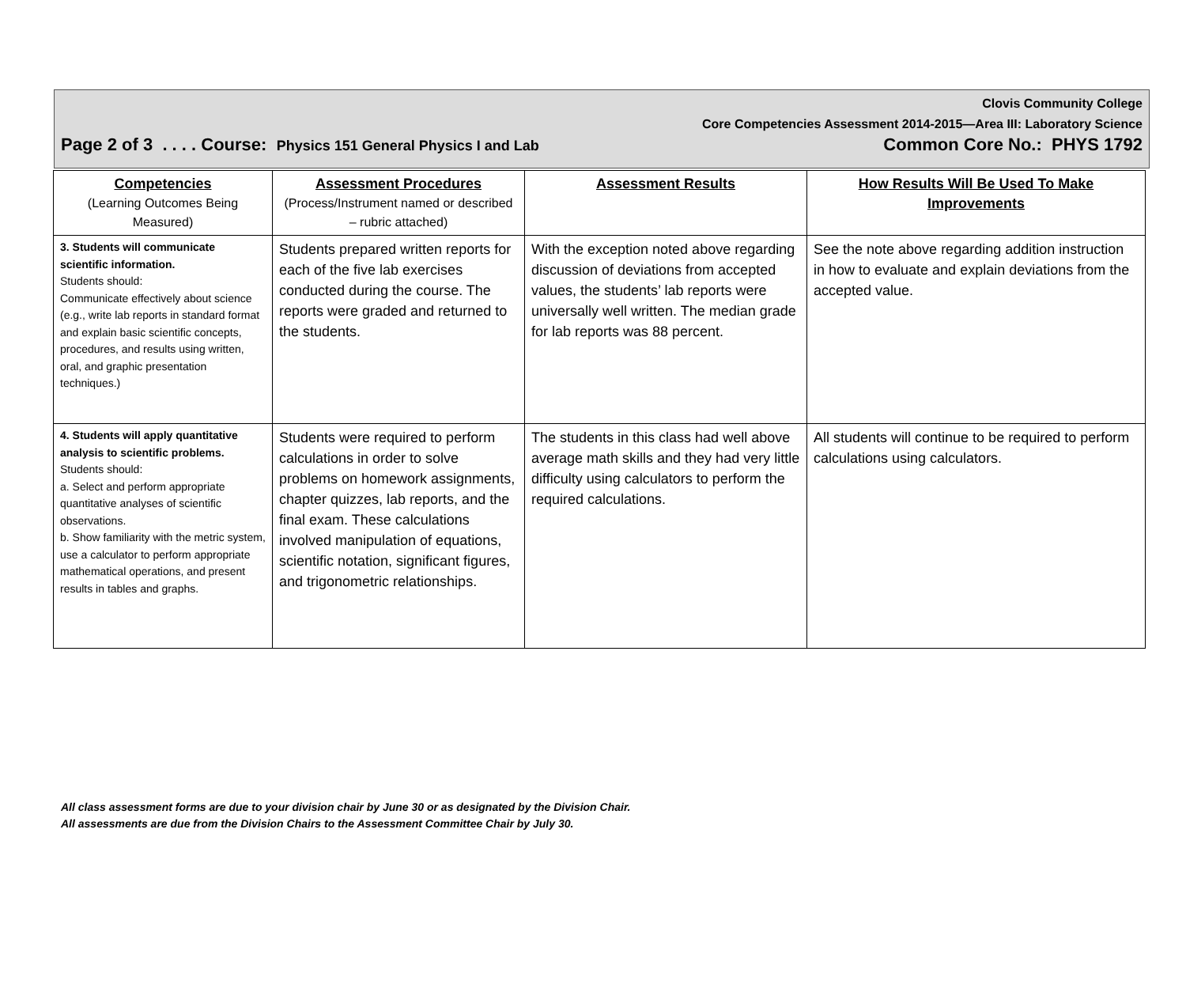Clovis Community College
Core Competencies Assessment 2014-2015—Area III: Laboratory Science
Page 2 of 3 . . . . Course: Physics 151 General Physics I and Lab Common Core No.: PHYS 1792
| Competencies (Learning Outcomes Being Measured) | Assessment Procedures (Process/Instrument named or described – rubric attached) | Assessment Results | How Results Will Be Used To Make Improvements |
| --- | --- | --- | --- |
| 3. Students will communicate scientific information. Students should: Communicate effectively about science (e.g., write lab reports in standard format and explain basic scientific concepts, procedures, and results using written, oral, and graphic presentation techniques.) | Students prepared written reports for each of the five lab exercises conducted during the course. The reports were graded and returned to the students. | With the exception noted above regarding discussion of deviations from accepted values, the students’ lab reports were universally well written. The median grade for lab reports was 88 percent. | See the note above regarding addition instruction in how to evaluate and explain deviations from the accepted value. |
| 4. Students will apply quantitative analysis to scientific problems. Students should: a. Select and perform appropriate quantitative analyses of scientific observations. b. Show familiarity with the metric system, use a calculator to perform appropriate mathematical operations, and present results in tables and graphs. | Students were required to perform calculations in order to solve problems on homework assignments, chapter quizzes, lab reports, and the final exam. These calculations involved manipulation of equations, scientific notation, significant figures, and trigonometric relationships. | The students in this class had well above average math skills and they had very little difficulty using calculators to perform the required calculations. | All students will continue to be required to perform calculations using calculators. |
All class assessment forms are due to your division chair by June 30 or as designated by the Division Chair.
All assessments are due from the Division Chairs to the Assessment Committee Chair by July 30.